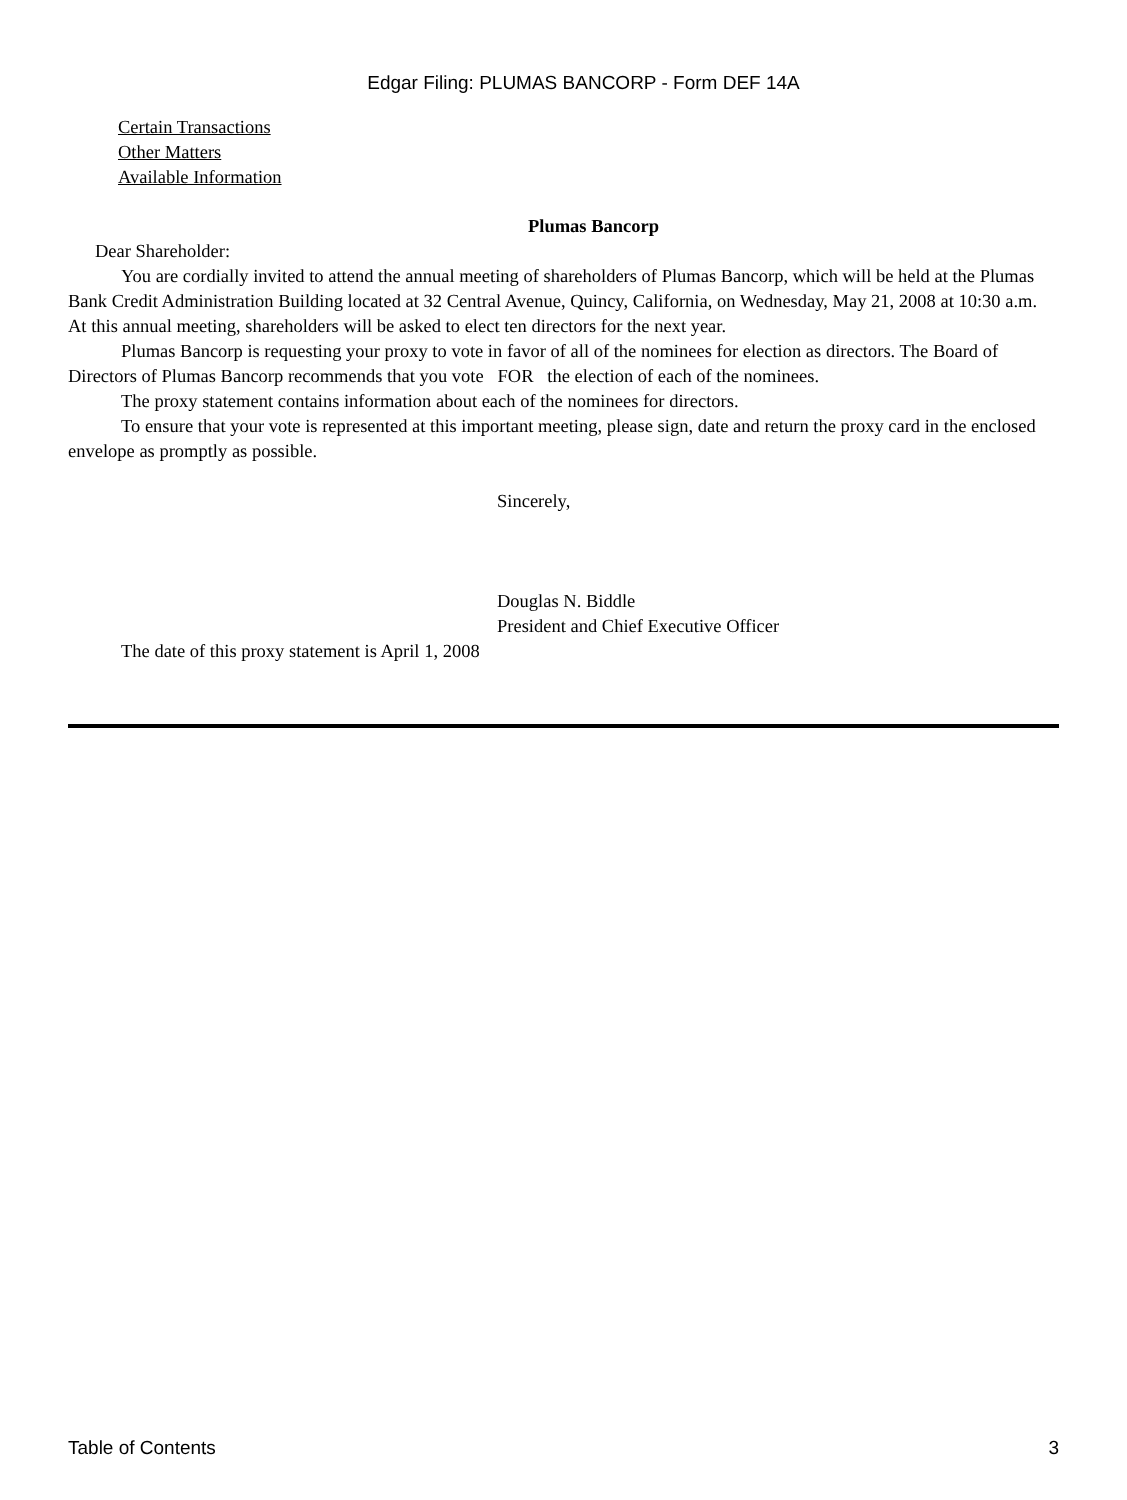Edgar Filing: PLUMAS BANCORP - Form DEF 14A
Certain Transactions
Other Matters
Available Information
Plumas Bancorp
Dear Shareholder:
You are cordially invited to attend the annual meeting of shareholders of Plumas Bancorp, which will be held at the Plumas Bank Credit Administration Building located at 32 Central Avenue, Quincy, California, on Wednesday, May 21, 2008 at 10:30 a.m. At this annual meeting, shareholders will be asked to elect ten directors for the next year.
Plumas Bancorp is requesting your proxy to vote in favor of all of the nominees for election as directors. The Board of Directors of Plumas Bancorp recommends that you vote FOR the election of each of the nominees.
The proxy statement contains information about each of the nominees for directors.
To ensure that your vote is represented at this important meeting, please sign, date and return the proxy card in the enclosed envelope as promptly as possible.
Sincerely,
Douglas N. Biddle
President and Chief Executive Officer
The date of this proxy statement is April 1, 2008
Table of Contents 3